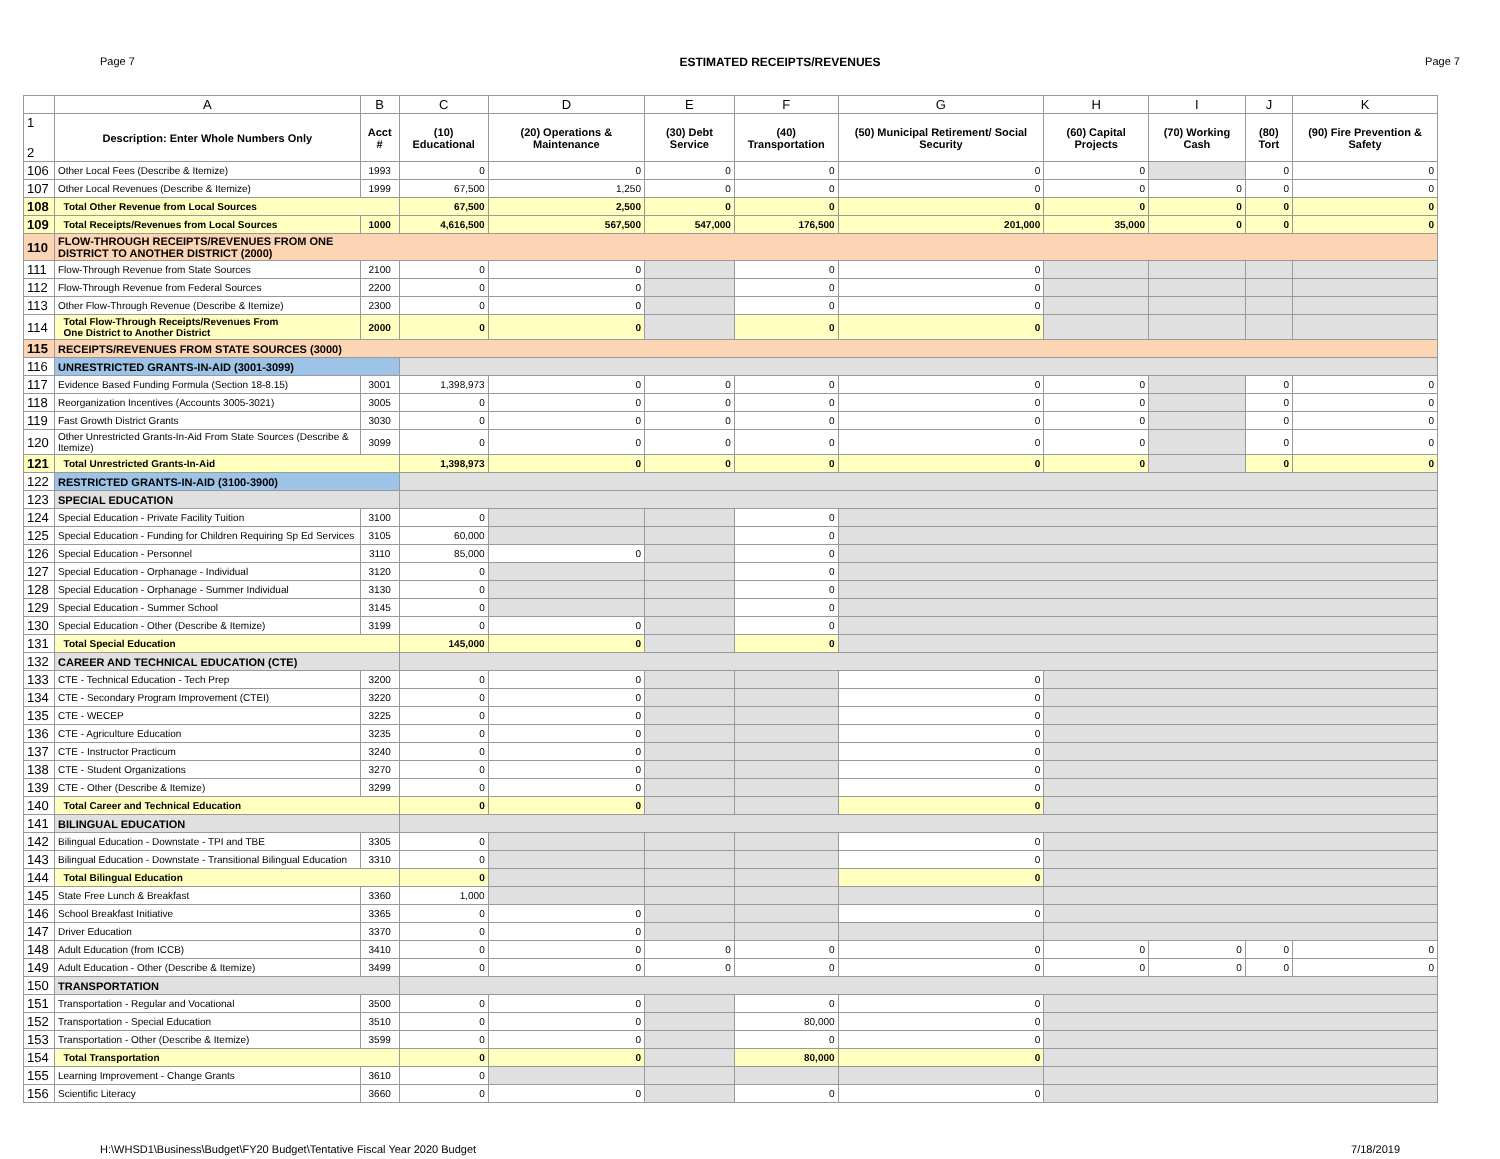Page 7 ESTIMATED RECEIPTS/REVENUES Page 7
| | A | B | C | D | E | F | G | H | I | J | K |
| --- | --- | --- | --- | --- | --- | --- | --- | --- | --- | --- | --- |
| 1 2 | Description: Enter Whole Numbers Only | Acct # | (10) Educational | (20) Operations & Maintenance | (30) Debt Service | (40) Transportation | (50) Municipal Retirement/ Social Security | (60) Capital Projects | (70) Working Cash | (80) Tort | (90) Fire Prevention & Safety |
| 106 | Other Local Fees (Describe & Itemize) | 1993 | 0 | 0 | 0 | 0 | 0 | 0 | | 0 | 0 |
| 107 | Other Local Revenues (Describe & Itemize) | 1999 | 67,500 | 1,250 | 0 | 0 | 0 | 0 | 0 | 0 | 0 |
| 108 | Total Other Revenue from Local Sources | | 67,500 | 2,500 | 0 | 0 | 0 | 0 | 0 | 0 | 0 |
| 109 | Total Receipts/Revenues from Local Sources | 1000 | 4,616,500 | 567,500 | 547,000 | 176,500 | 201,000 | 35,000 | 0 | 0 | 0 |
| 110 | FLOW-THROUGH RECEIPTS/REVENUES FROM ONE DISTRICT TO ANOTHER DISTRICT (2000) | | | | | | | | | | |
| 111 | Flow-Through Revenue from State Sources | 2100 | 0 | 0 | | 0 | 0 | | | | |
| 112 | Flow-Through Revenue from Federal Sources | 2200 | 0 | 0 | | 0 | 0 | | | | |
| 113 | Other Flow-Through Revenue (Describe & Itemize) | 2300 | 0 | 0 | | 0 | 0 | | | | |
| 114 | Total Flow-Through Receipts/Revenues From One District to Another District | 2000 | 0 | 0 | | 0 | 0 | | | | |
| 115 | RECEIPTS/REVENUES FROM STATE SOURCES (3000) | | | | | | | | | | |
| 116 | UNRESTRICTED GRANTS-IN-AID (3001-3099) | | | | | | | | | | |
| 117 | Evidence Based Funding Formula (Section 18-8.15) | 3001 | 1,398,973 | 0 | 0 | 0 | 0 | 0 | | 0 | 0 |
| 118 | Reorganization Incentives (Accounts 3005-3021) | 3005 | 0 | 0 | 0 | 0 | 0 | 0 | | 0 | 0 |
| 119 | Fast Growth District Grants | 3030 | 0 | 0 | 0 | 0 | 0 | 0 | | 0 | 0 |
| 120 | Other Unrestricted Grants-In-Aid From State Sources (Describe & Itemize) | 3099 | 0 | 0 | 0 | 0 | 0 | 0 | | 0 | 0 |
| 121 | Total Unrestricted Grants-In-Aid | | 1,398,973 | 0 | 0 | 0 | 0 | 0 | | 0 | 0 |
| 122 | RESTRICTED GRANTS-IN-AID (3100-3900) | | | | | | | | | | |
| 123 | SPECIAL EDUCATION | | | | | | | | | | |
| 124 | Special Education - Private Facility Tuition | 3100 | 0 | | | 0 | | | | | |
| 125 | Special Education - Funding for Children Requiring Sp Ed Services | 3105 | 60,000 | | | 0 | | | | | |
| 126 | Special Education - Personnel | 3110 | 85,000 | 0 | | 0 | | | | | |
| 127 | Special Education - Orphanage - Individual | 3120 | 0 | | | 0 | | | | | |
| 128 | Special Education - Orphanage - Summer Individual | 3130 | 0 | | | 0 | | | | | |
| 129 | Special Education - Summer School | 3145 | 0 | | | 0 | | | | | |
| 130 | Special Education - Other (Describe & Itemize) | 3199 | 0 | 0 | | 0 | | | | | |
| 131 | Total Special Education | | 145,000 | 0 | | 0 | | | | | |
| 132 | CAREER AND TECHNICAL EDUCATION (CTE) | | | | | | | | | | |
| 133 | CTE - Technical Education - Tech Prep | 3200 | 0 | 0 | | | 0 | | | | |
| 134 | CTE - Secondary Program Improvement (CTEI) | 3220 | 0 | 0 | | | 0 | | | | |
| 135 | CTE - WECEP | 3225 | 0 | 0 | | | 0 | | | | |
| 136 | CTE - Agriculture Education | 3235 | 0 | 0 | | | 0 | | | | |
| 137 | CTE - Instructor Practicum | 3240 | 0 | 0 | | | 0 | | | | |
| 138 | CTE - Student Organizations | 3270 | 0 | 0 | | | 0 | | | | |
| 139 | CTE - Other (Describe & Itemize) | 3299 | 0 | 0 | | | 0 | | | | |
| 140 | Total Career and Technical Education | | 0 | 0 | | | 0 | | | | |
| 141 | BILINGUAL EDUCATION | | | | | | | | | | |
| 142 | Bilingual Education - Downstate - TPI and TBE | 3305 | 0 | | | | 0 | | | | |
| 143 | Bilingual Education - Downstate - Transitional Bilingual Education | 3310 | 0 | | | | 0 | | | | |
| 144 | Total Bilingual Education | | 0 | | | | 0 | | | | |
| 145 | State Free Lunch & Breakfast | 3360 | 1,000 | | | | | | | | |
| 146 | School Breakfast Initiative | 3365 | 0 | 0 | | | 0 | | | | |
| 147 | Driver Education | 3370 | 0 | 0 | | | | | | | |
| 148 | Adult Education (from ICCB) | 3410 | 0 | 0 | 0 | 0 | 0 | 0 | 0 | 0 | 0 |
| 149 | Adult Education - Other (Describe & Itemize) | 3499 | 0 | 0 | 0 | 0 | 0 | 0 | 0 | 0 | 0 |
| 150 | TRANSPORTATION | | | | | | | | | | |
| 151 | Transportation - Regular and Vocational | 3500 | 0 | 0 | | 0 | 0 | | | | |
| 152 | Transportation - Special Education | 3510 | 0 | 0 | | 80,000 | 0 | | | | |
| 153 | Transportation - Other (Describe & Itemize) | 3599 | 0 | 0 | | 0 | 0 | | | | |
| 154 | Total Transportation | | 0 | 0 | | 80,000 | 0 | | | | |
| 155 | Learning Improvement - Change Grants | 3610 | 0 | | | | | | | | |
| 156 | Scientific Literacy | 3660 | 0 | 0 | | 0 | 0 | | | | |
H:\WHSD1\Business\Budget\FY20 Budget\Tentative Fiscal Year 2020 Budget 7/18/2019